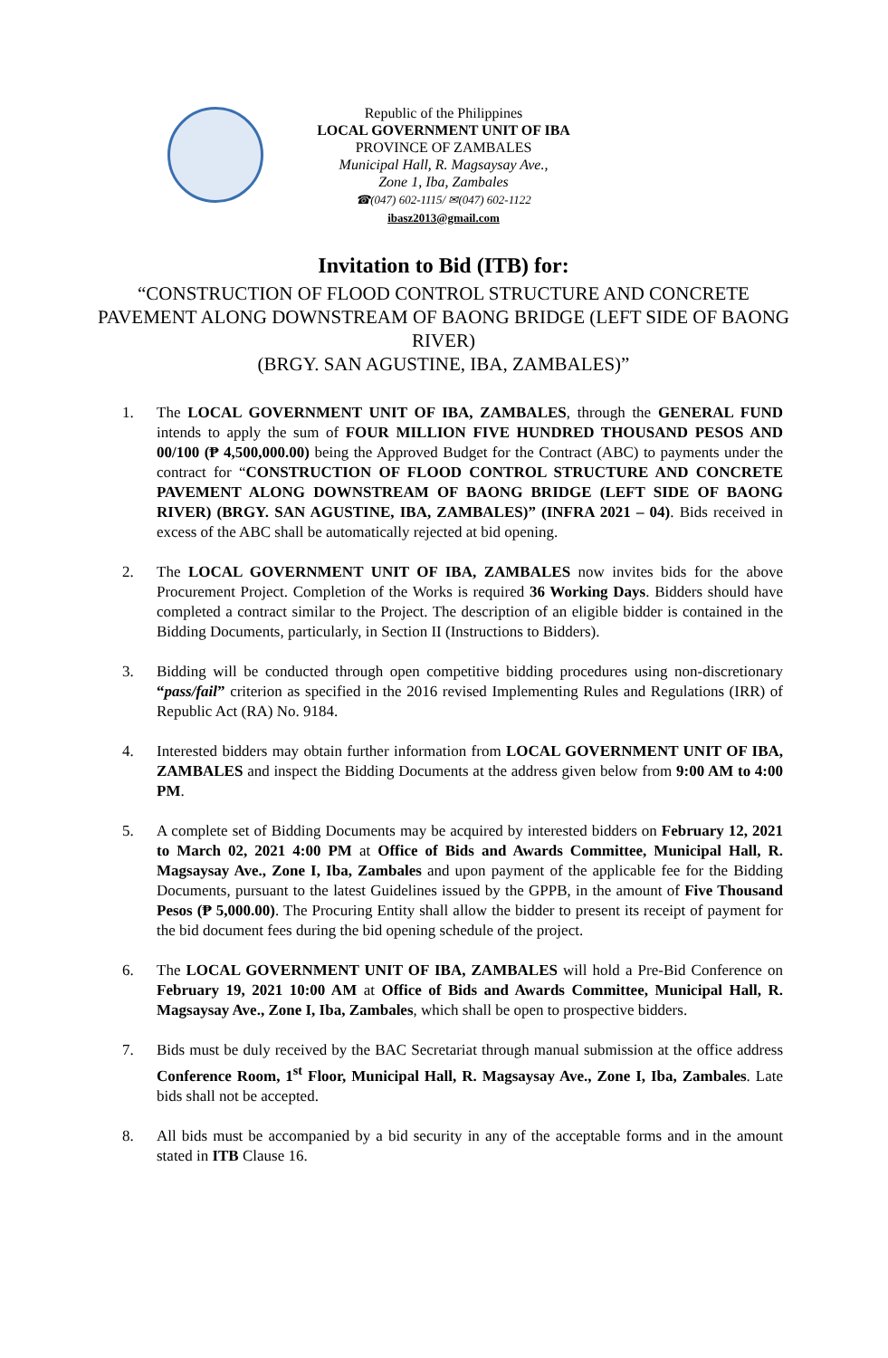Republic of the Philippines
LOCAL GOVERNMENT UNIT OF IBA
PROVINCE OF ZAMBALES
Municipal Hall, R. Magsaysay Ave.,
Zone 1, Iba, Zambales
☎(047) 602-1115/ ✉(047) 602-1122
ibasz2013@gmail.com
Invitation to Bid (ITB) for:
“CONSTRUCTION OF FLOOD CONTROL STRUCTURE AND CONCRETE PAVEMENT ALONG DOWNSTREAM OF BAONG BRIDGE (LEFT SIDE OF BAONG RIVER)
(BRGY. SAN AGUSTINE, IBA, ZAMBALES)”
1. The LOCAL GOVERNMENT UNIT OF IBA, ZAMBALES, through the GENERAL FUND intends to apply the sum of FOUR MILLION FIVE HUNDRED THOUSAND PESOS AND 00/100 (₱ 4,500,000.00) being the Approved Budget for the Contract (ABC) to payments under the contract for “CONSTRUCTION OF FLOOD CONTROL STRUCTURE AND CONCRETE PAVEMENT ALONG DOWNSTREAM OF BAONG BRIDGE (LEFT SIDE OF BAONG RIVER) (BRGY. SAN AGUSTINE, IBA, ZAMBALES)” (INFRA 2021 – 04). Bids received in excess of the ABC shall be automatically rejected at bid opening.
2. The LOCAL GOVERNMENT UNIT OF IBA, ZAMBALES now invites bids for the above Procurement Project. Completion of the Works is required 36 Working Days. Bidders should have completed a contract similar to the Project. The description of an eligible bidder is contained in the Bidding Documents, particularly, in Section II (Instructions to Bidders).
3. Bidding will be conducted through open competitive bidding procedures using non-discretionary “pass/fail” criterion as specified in the 2016 revised Implementing Rules and Regulations (IRR) of Republic Act (RA) No. 9184.
4. Interested bidders may obtain further information from LOCAL GOVERNMENT UNIT OF IBA, ZAMBALES and inspect the Bidding Documents at the address given below from 9:00 AM to 4:00 PM.
5. A complete set of Bidding Documents may be acquired by interested bidders on February 12, 2021 to March 02, 2021 4:00 PM at Office of Bids and Awards Committee, Municipal Hall, R. Magsaysay Ave., Zone I, Iba, Zambales and upon payment of the applicable fee for the Bidding Documents, pursuant to the latest Guidelines issued by the GPPB, in the amount of Five Thousand Pesos (₱ 5,000.00). The Procuring Entity shall allow the bidder to present its receipt of payment for the bid document fees during the bid opening schedule of the project.
6. The LOCAL GOVERNMENT UNIT OF IBA, ZAMBALES will hold a Pre-Bid Conference on February 19, 2021 10:00 AM at Office of Bids and Awards Committee, Municipal Hall, R. Magsaysay Ave., Zone I, Iba, Zambales, which shall be open to prospective bidders.
7. Bids must be duly received by the BAC Secretariat through manual submission at the office address Conference Room, 1<sup>st</sup> Floor, Municipal Hall, R. Magsaysay Ave., Zone I, Iba, Zambales. Late bids shall not be accepted.
8. All bids must be accompanied by a bid security in any of the acceptable forms and in the amount stated in ITB Clause 16.